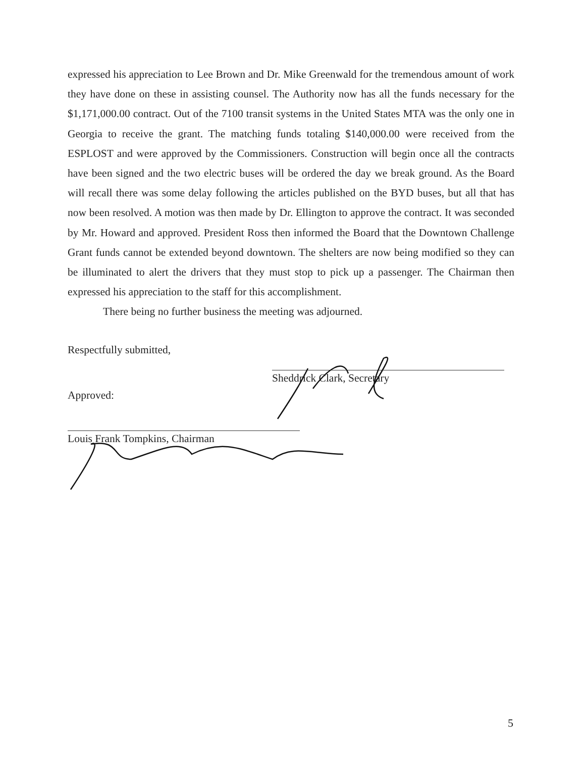expressed his appreciation to Lee Brown and Dr. Mike Greenwald for the tremendous amount of work they have done on these in assisting counsel. The Authority now has all the funds necessary for the $1,171,000.00 contract. Out of the 7100 transit systems in the United States MTA was the only one in Georgia to receive the grant. The matching funds totaling $140,000.00 were received from the ESPLOST and were approved by the Commissioners. Construction will begin once all the contracts have been signed and the two electric buses will be ordered the day we break ground. As the Board will recall there was some delay following the articles published on the BYD buses, but all that has now been resolved. A motion was then made by Dr. Ellington to approve the contract. It was seconded by Mr. Howard and approved. President Ross then informed the Board that the Downtown Challenge Grant funds cannot be extended beyond downtown. The shelters are now being modified so they can be illuminated to alert the drivers that they must stop to pick up a passenger. The Chairman then expressed his appreciation to the staff for this accomplishment.
There being no further business the meeting was adjourned.
Respectfully submitted,
Sheddrick Clark, Secretary
Approved:
Louis Frank Tompkins, Chairman
5